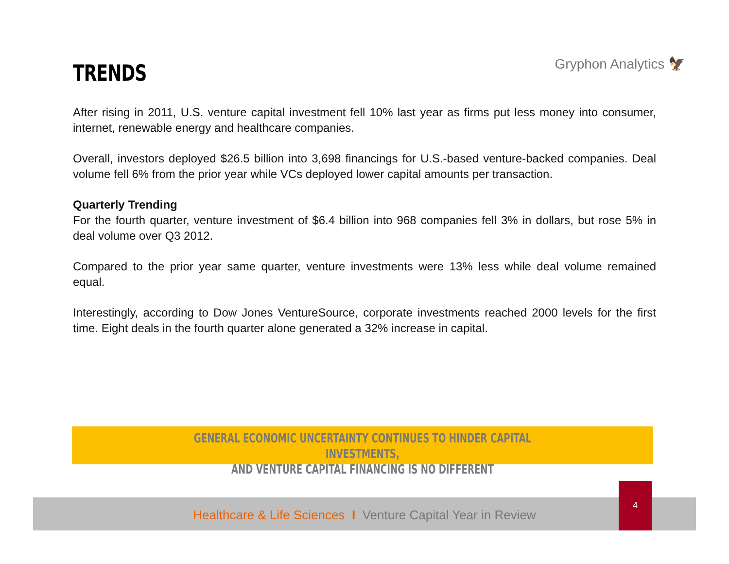TRENDS
Gryphon Analytics 🦅
After rising in 2011, U.S. venture capital investment fell 10% last year as firms put less money into consumer, internet, renewable energy and healthcare companies.
Overall, investors deployed $26.5 billion into 3,698 financings for U.S.-based venture-backed companies. Deal volume fell 6% from the prior year while VCs deployed lower capital amounts per transaction.
Quarterly Trending
For the fourth quarter, venture investment of $6.4 billion into 968 companies fell 3% in dollars, but rose 5% in deal volume over Q3 2012.
Compared to the prior year same quarter, venture investments were 13% less while deal volume remained equal.
Interestingly, according to Dow Jones VentureSource, corporate investments reached 2000 levels for the first time. Eight deals in the fourth quarter alone generated a 32% increase in capital.
GENERAL ECONOMIC UNCERTAINTY CONTINUES TO HINDER CAPITAL INVESTMENTS,
AND VENTURE CAPITAL FINANCING IS NO DIFFERENT
Healthcare & Life Sciences I Venture Capital Year in Review
4